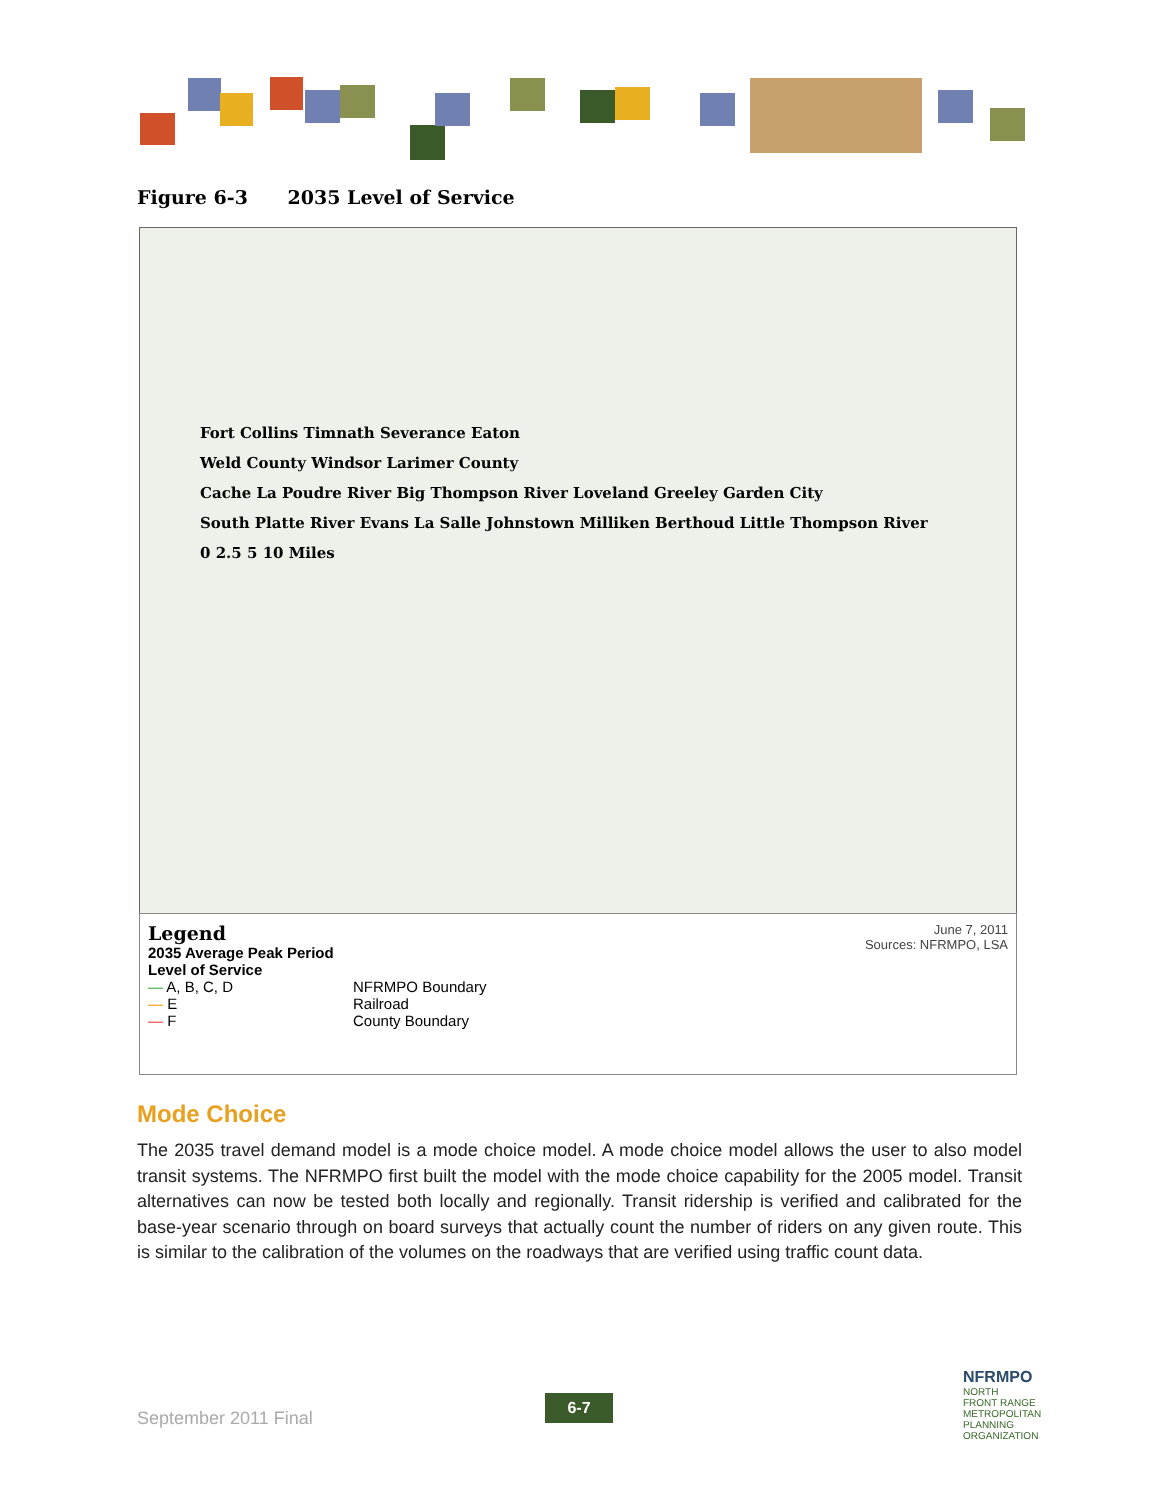Figure 6-3 2035 Level of Service
Fort Collins Timnath Severance Eaton
Weld County Windsor Larimer County
Cache La Poudre River Big Thompson River Loveland Greeley Garden City
South Platte River Evans La Salle Johnstown Milliken Berthoud Little Thompson River
0 2.5 5 10 Miles
June 7, 2011
Sources: NFRMPO, LSA
Legend
2035 Average Peak Period
Level of Service
— A, B, C, D
— E
— F
NFRMPO Boundary
Railroad
County Boundary
Mode Choice
The 2035 travel demand model is a mode choice model. A mode choice model allows the user to also model transit systems. The NFRMPO first built the model with the mode choice capability for the 2005 model. Transit alternatives can now be tested both locally and regionally. Transit ridership is verified and calibrated for the base-year scenario through on board surveys that actually count the number of riders on any given route. This is similar to the calibration of the volumes on the roadways that are verified using traffic count data.
September 2011 Final
6-7
NFRMPO
NORTH
FRONT RANGE
METROPOLITAN
PLANNING
ORGANIZATION